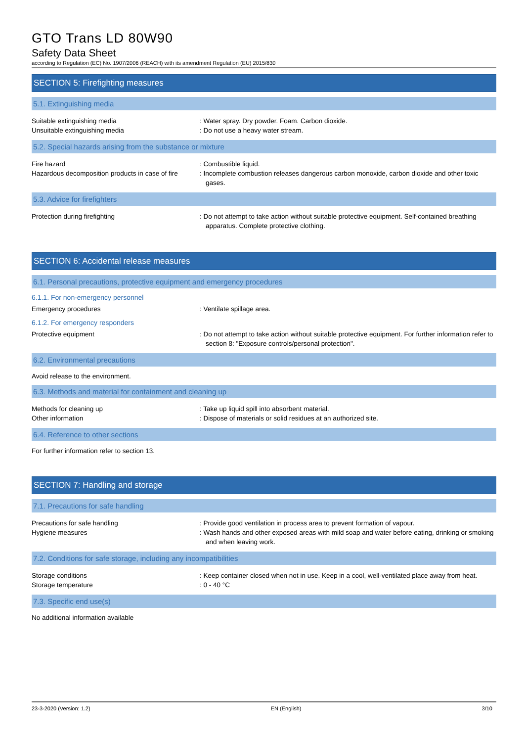GTO Trans LD 80W90
Safety Data Sheet
according to Regulation (EC) No. 1907/2006 (REACH) with its amendment Regulation (EU) 2015/830
SECTION 5: Firefighting measures
5.1. Extinguishing media
Suitable extinguishing media : Water spray. Dry powder. Foam. Carbon dioxide.
Unsuitable extinguishing media : Do not use a heavy water stream.
5.2. Special hazards arising from the substance or mixture
Fire hazard : Combustible liquid.
Hazardous decomposition products in case of fire
: Incomplete combustion releases dangerous carbon monoxide, carbon dioxide and other toxic gases.
5.3. Advice for firefighters
Protection during firefighting : Do not attempt to take action without suitable protective equipment. Self-contained breathing apparatus. Complete protective clothing.
SECTION 6: Accidental release measures
6.1. Personal precautions, protective equipment and emergency procedures
6.1.1. For non-emergency personnel
Emergency procedures : Ventilate spillage area.
6.1.2. For emergency responders
Protective equipment : Do not attempt to take action without suitable protective equipment. For further information refer to section 8: "Exposure controls/personal protection".
6.2. Environmental precautions
Avoid release to the environment.
6.3. Methods and material for containment and cleaning up
Methods for cleaning up : Take up liquid spill into absorbent material.
Other information : Dispose of materials or solid residues at an authorized site.
6.4. Reference to other sections
For further information refer to section 13.
SECTION 7: Handling and storage
7.1. Precautions for safe handling
Precautions for safe handling : Provide good ventilation in process area to prevent formation of vapour.
Hygiene measures : Wash hands and other exposed areas with mild soap and water before eating, drinking or smoking and when leaving work.
7.2. Conditions for safe storage, including any incompatibilities
Storage conditions : Keep container closed when not in use. Keep in a cool, well-ventilated place away from heat.
Storage temperature : 0 - 40 °C
7.3. Specific end use(s)
No additional information available
23-3-2020 (Version: 1.2) EN (English) 3/10